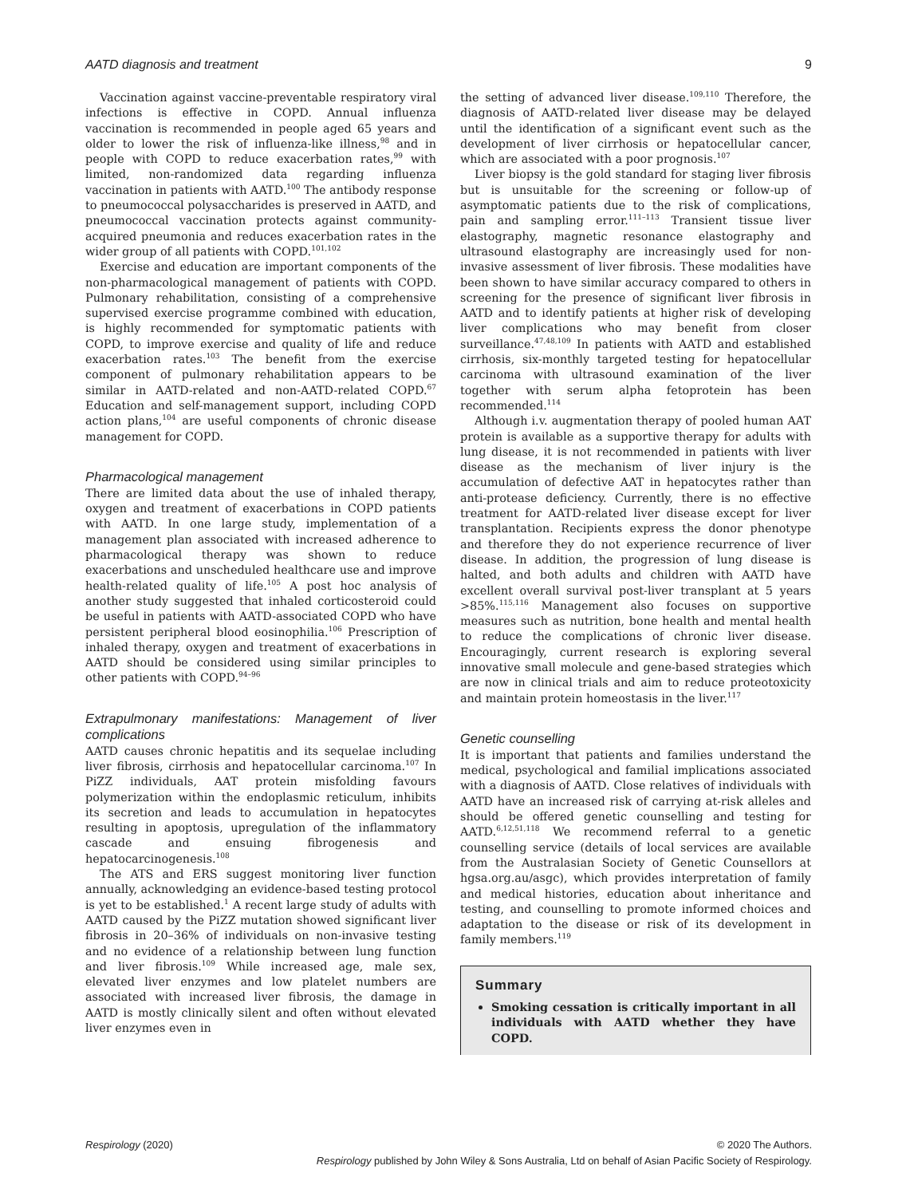AATD diagnosis and treatment 9
Vaccination against vaccine-preventable respiratory viral infections is effective in COPD. Annual influenza vaccination is recommended in people aged 65 years and older to lower the risk of influenza-like illness,<sup>98</sup> and in people with COPD to reduce exacerbation rates,<sup>99</sup> with limited, non-randomized data regarding influenza vaccination in patients with AATD.<sup>100</sup> The antibody response to pneumococcal polysaccharides is preserved in AATD, and pneumococcal vaccination protects against community-acquired pneumonia and reduces exacerbation rates in the wider group of all patients with COPD.<sup>101,102</sup>
Exercise and education are important components of the non-pharmacological management of patients with COPD. Pulmonary rehabilitation, consisting of a comprehensive supervised exercise programme combined with education, is highly recommended for symptomatic patients with COPD, to improve exercise and quality of life and reduce exacerbation rates.<sup>103</sup> The benefit from the exercise component of pulmonary rehabilitation appears to be similar in AATD-related and non-AATD-related COPD.<sup>67</sup> Education and self-management support, including COPD action plans,<sup>104</sup> are useful components of chronic disease management for COPD.
Pharmacological management
There are limited data about the use of inhaled therapy, oxygen and treatment of exacerbations in COPD patients with AATD. In one large study, implementation of a management plan associated with increased adherence to pharmacological therapy was shown to reduce exacerbations and unscheduled healthcare use and improve health-related quality of life.<sup>105</sup> A post hoc analysis of another study suggested that inhaled corticosteroid could be useful in patients with AATD-associated COPD who have persistent peripheral blood eosinophilia.<sup>106</sup> Prescription of inhaled therapy, oxygen and treatment of exacerbations in AATD should be considered using similar principles to other patients with COPD.<sup>94–96</sup>
Extrapulmonary manifestations: Management of liver complications
AATD causes chronic hepatitis and its sequelae including liver fibrosis, cirrhosis and hepatocellular carcinoma.<sup>107</sup> In PiZZ individuals, AAT protein misfolding favours polymerization within the endoplasmic reticulum, inhibits its secretion and leads to accumulation in hepatocytes resulting in apoptosis, upregulation of the inflammatory cascade and ensuing fibrogenesis and hepatocarcinogenesis.<sup>108</sup>
The ATS and ERS suggest monitoring liver function annually, acknowledging an evidence-based testing protocol is yet to be established.<sup>1</sup> A recent large study of adults with AATD caused by the PiZZ mutation showed significant liver fibrosis in 20–36% of individuals on non-invasive testing and no evidence of a relationship between lung function and liver fibrosis.<sup>109</sup> While increased age, male sex, elevated liver enzymes and low platelet numbers are associated with increased liver fibrosis, the damage in AATD is mostly clinically silent and often without elevated liver enzymes even in
the setting of advanced liver disease.<sup>109,110</sup> Therefore, the diagnosis of AATD-related liver disease may be delayed until the identification of a significant event such as the development of liver cirrhosis or hepatocellular cancer, which are associated with a poor prognosis.<sup>107</sup>
Liver biopsy is the gold standard for staging liver fibrosis but is unsuitable for the screening or follow-up of asymptomatic patients due to the risk of complications, pain and sampling error.<sup>111–113</sup> Transient tissue liver elastography, magnetic resonance elastography and ultrasound elastography are increasingly used for non-invasive assessment of liver fibrosis. These modalities have been shown to have similar accuracy compared to others in screening for the presence of significant liver fibrosis in AATD and to identify patients at higher risk of developing liver complications who may benefit from closer surveillance.<sup>47,48,109</sup> In patients with AATD and established cirrhosis, six-monthly targeted testing for hepatocellular carcinoma with ultrasound examination of the liver together with serum alpha fetoprotein has been recommended.<sup>114</sup>
Although i.v. augmentation therapy of pooled human AAT protein is available as a supportive therapy for adults with lung disease, it is not recommended in patients with liver disease as the mechanism of liver injury is the accumulation of defective AAT in hepatocytes rather than anti-protease deficiency. Currently, there is no effective treatment for AATD-related liver disease except for liver transplantation. Recipients express the donor phenotype and therefore they do not experience recurrence of liver disease. In addition, the progression of lung disease is halted, and both adults and children with AATD have excellent overall survival post-liver transplant at 5 years >85%.<sup>115,116</sup> Management also focuses on supportive measures such as nutrition, bone health and mental health to reduce the complications of chronic liver disease. Encouragingly, current research is exploring several innovative small molecule and gene-based strategies which are now in clinical trials and aim to reduce proteotoxicity and maintain protein homeostasis in the liver.<sup>117</sup>
Genetic counselling
It is important that patients and families understand the medical, psychological and familial implications associated with a diagnosis of AATD. Close relatives of individuals with AATD have an increased risk of carrying at-risk alleles and should be offered genetic counselling and testing for AATD.<sup>6,12,51,118</sup> We recommend referral to a genetic counselling service (details of local services are available from the Australasian Society of Genetic Counsellors at hgsa.org.au/asgc), which provides interpretation of family and medical histories, education about inheritance and testing, and counselling to promote informed choices and adaptation to the disease or risk of its development in family members.<sup>119</sup>
Summary
Smoking cessation is critically important in all individuals with AATD whether they have COPD.
Respirology (2020) © 2020 The Authors.
Respirology published by John Wiley & Sons Australia, Ltd on behalf of Asian Pacific Society of Respirology.